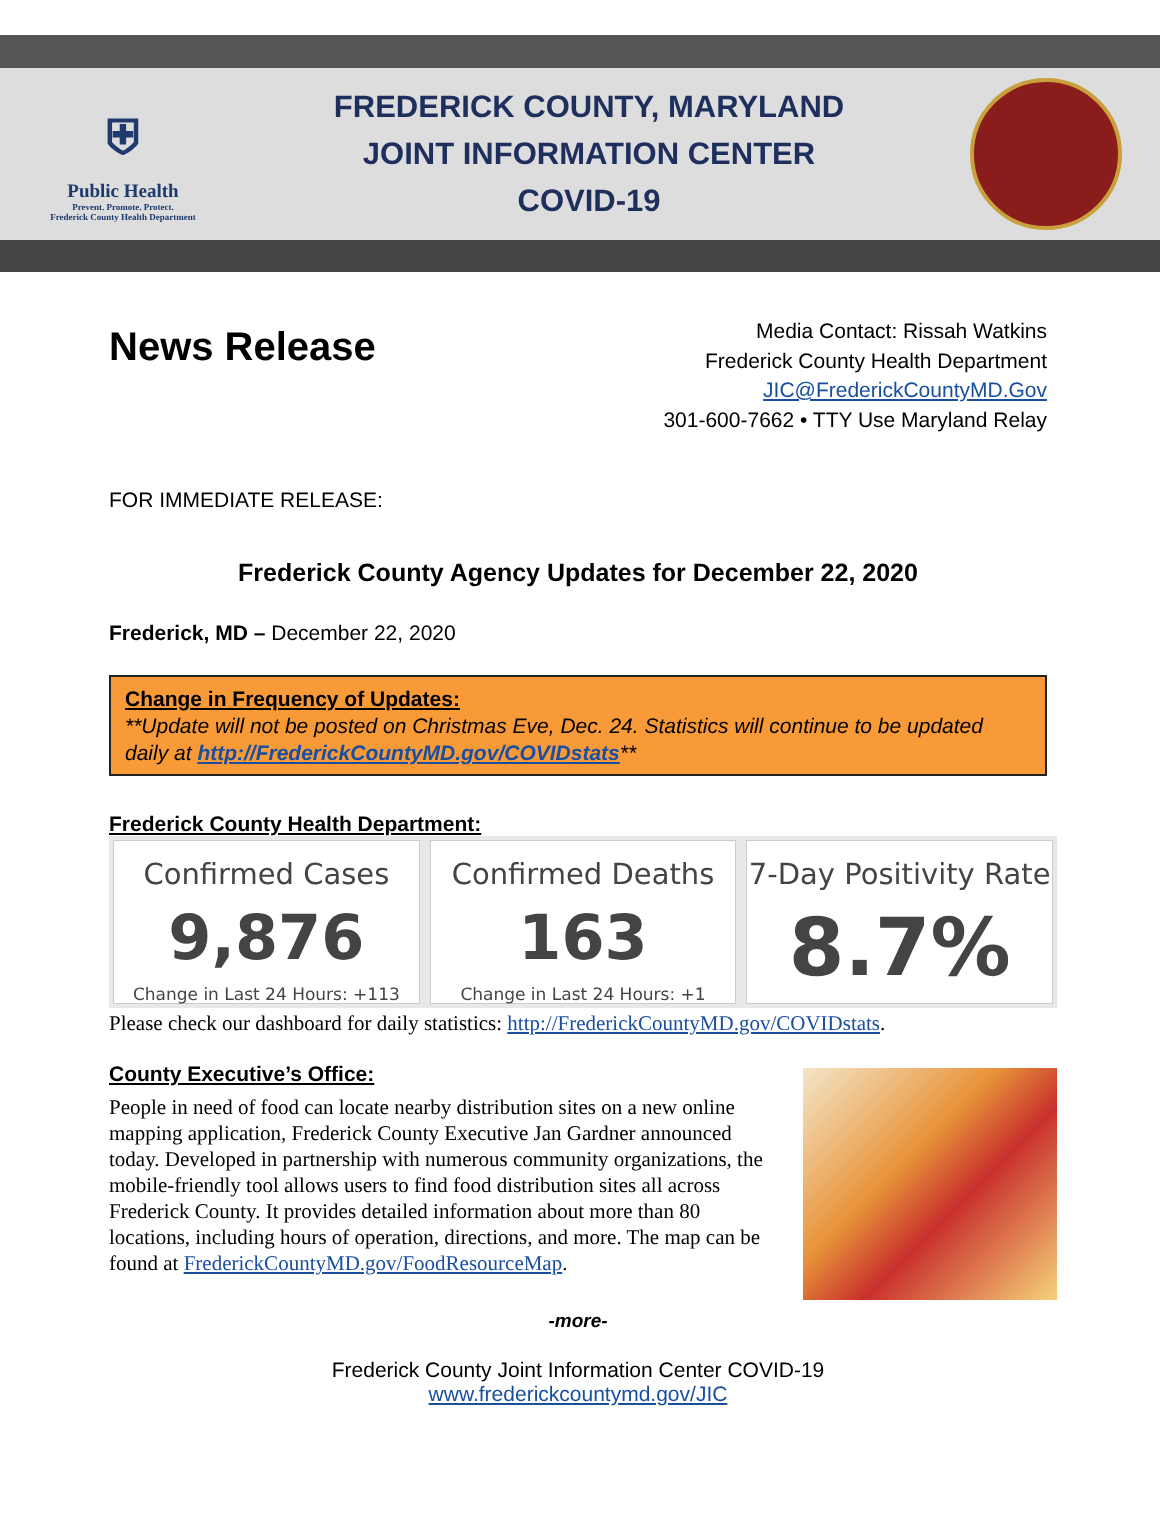⛨
Public Health
Prevent. Promote. Protect.
Frederick County Health Department
FREDERICK COUNTY, MARYLAND
JOINT INFORMATION CENTER
COVID-19
News Release
Media Contact: Rissah Watkins
Frederick County Health Department
JIC@FrederickCountyMD.Gov
301-600-7662 • TTY Use Maryland Relay
FOR IMMEDIATE RELEASE:
Frederick County Agency Updates for December 22, 2020
Frederick, MD – December 22, 2020
Change in Frequency of Updates:
**Update will not be posted on Christmas Eve, Dec. 24. Statistics will continue to be updated daily at http://FrederickCountyMD.gov/COVIDstats**
Frederick County Health Department:
Confirmed Cases
9,876
Change in Last 24 Hours: +113
Confirmed Deaths
163
Change in Last 24 Hours: +1
7-Day Positivity Rate
8.7%
Please check our dashboard for daily statistics: http://FrederickCountyMD.gov/COVIDstats.
County Executive’s Office:
People in need of food can locate nearby distribution sites on a new online mapping application, Frederick County Executive Jan Gardner announced today. Developed in partnership with numerous community organizations, the mobile-friendly tool allows users to find food distribution sites all across Frederick County. It provides detailed information about more than 80 locations, including hours of operation, directions, and more. The map can be found at FrederickCountyMD.gov/FoodResourceMap.
-more-
Frederick County Joint Information Center COVID-19
www.frederickcountymd.gov/JIC